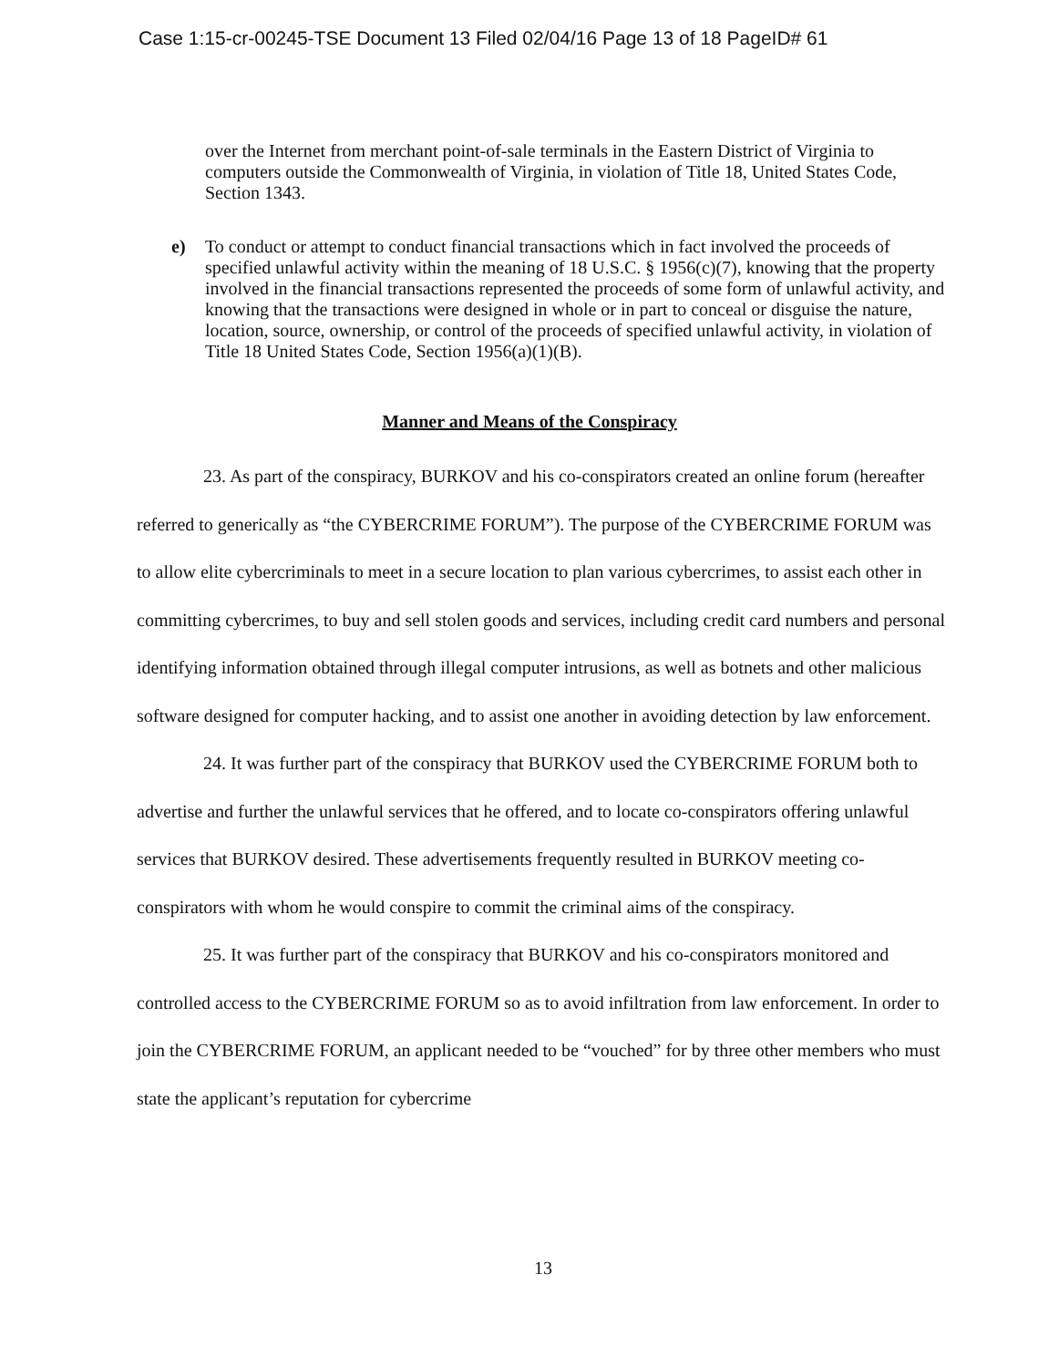Case 1:15-cr-00245-TSE Document 13 Filed 02/04/16 Page 13 of 18 PageID# 61
over the Internet from merchant point-of-sale terminals in the Eastern District of Virginia to computers outside the Commonwealth of Virginia, in violation of Title 18, United States Code, Section 1343.
e) To conduct or attempt to conduct financial transactions which in fact involved the proceeds of specified unlawful activity within the meaning of 18 U.S.C. § 1956(c)(7), knowing that the property involved in the financial transactions represented the proceeds of some form of unlawful activity, and knowing that the transactions were designed in whole or in part to conceal or disguise the nature, location, source, ownership, or control of the proceeds of specified unlawful activity, in violation of Title 18 United States Code, Section 1956(a)(1)(B).
Manner and Means of the Conspiracy
23. As part of the conspiracy, BURKOV and his co-conspirators created an online forum (hereafter referred to generically as “the CYBERCRIME FORUM”). The purpose of the CYBERCRIME FORUM was to allow elite cybercriminals to meet in a secure location to plan various cybercrimes, to assist each other in committing cybercrimes, to buy and sell stolen goods and services, including credit card numbers and personal identifying information obtained through illegal computer intrusions, as well as botnets and other malicious software designed for computer hacking, and to assist one another in avoiding detection by law enforcement.
24. It was further part of the conspiracy that BURKOV used the CYBERCRIME FORUM both to advertise and further the unlawful services that he offered, and to locate co-conspirators offering unlawful services that BURKOV desired. These advertisements frequently resulted in BURKOV meeting co-conspirators with whom he would conspire to commit the criminal aims of the conspiracy.
25. It was further part of the conspiracy that BURKOV and his co-conspirators monitored and controlled access to the CYBERCRIME FORUM so as to avoid infiltration from law enforcement. In order to join the CYBERCRIME FORUM, an applicant needed to be “vouched” for by three other members who must state the applicant’s reputation for cybercrime
13